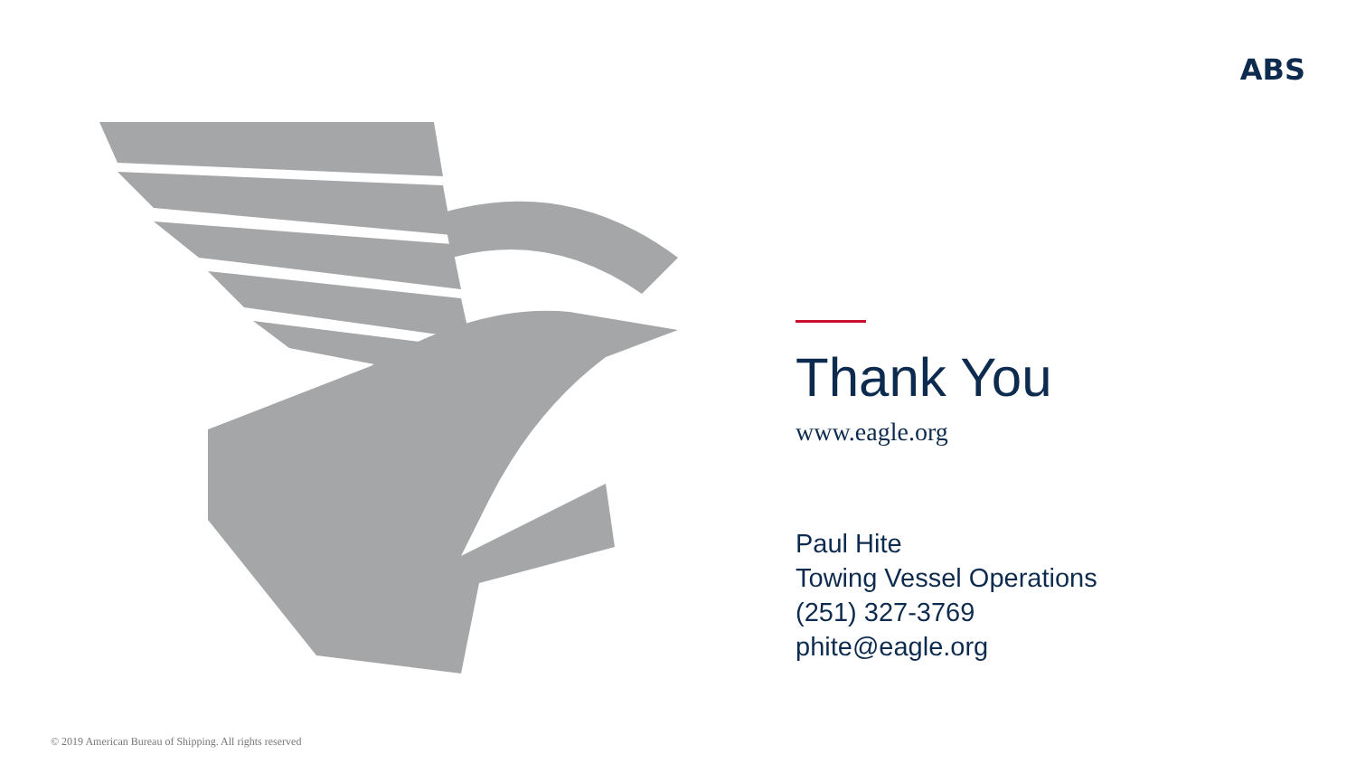ABS
Thank You
www.eagle.org
Paul Hite
Towing Vessel Operations
(251) 327-3769
phite@eagle.org
© 2019 American Bureau of Shipping. All rights reserved